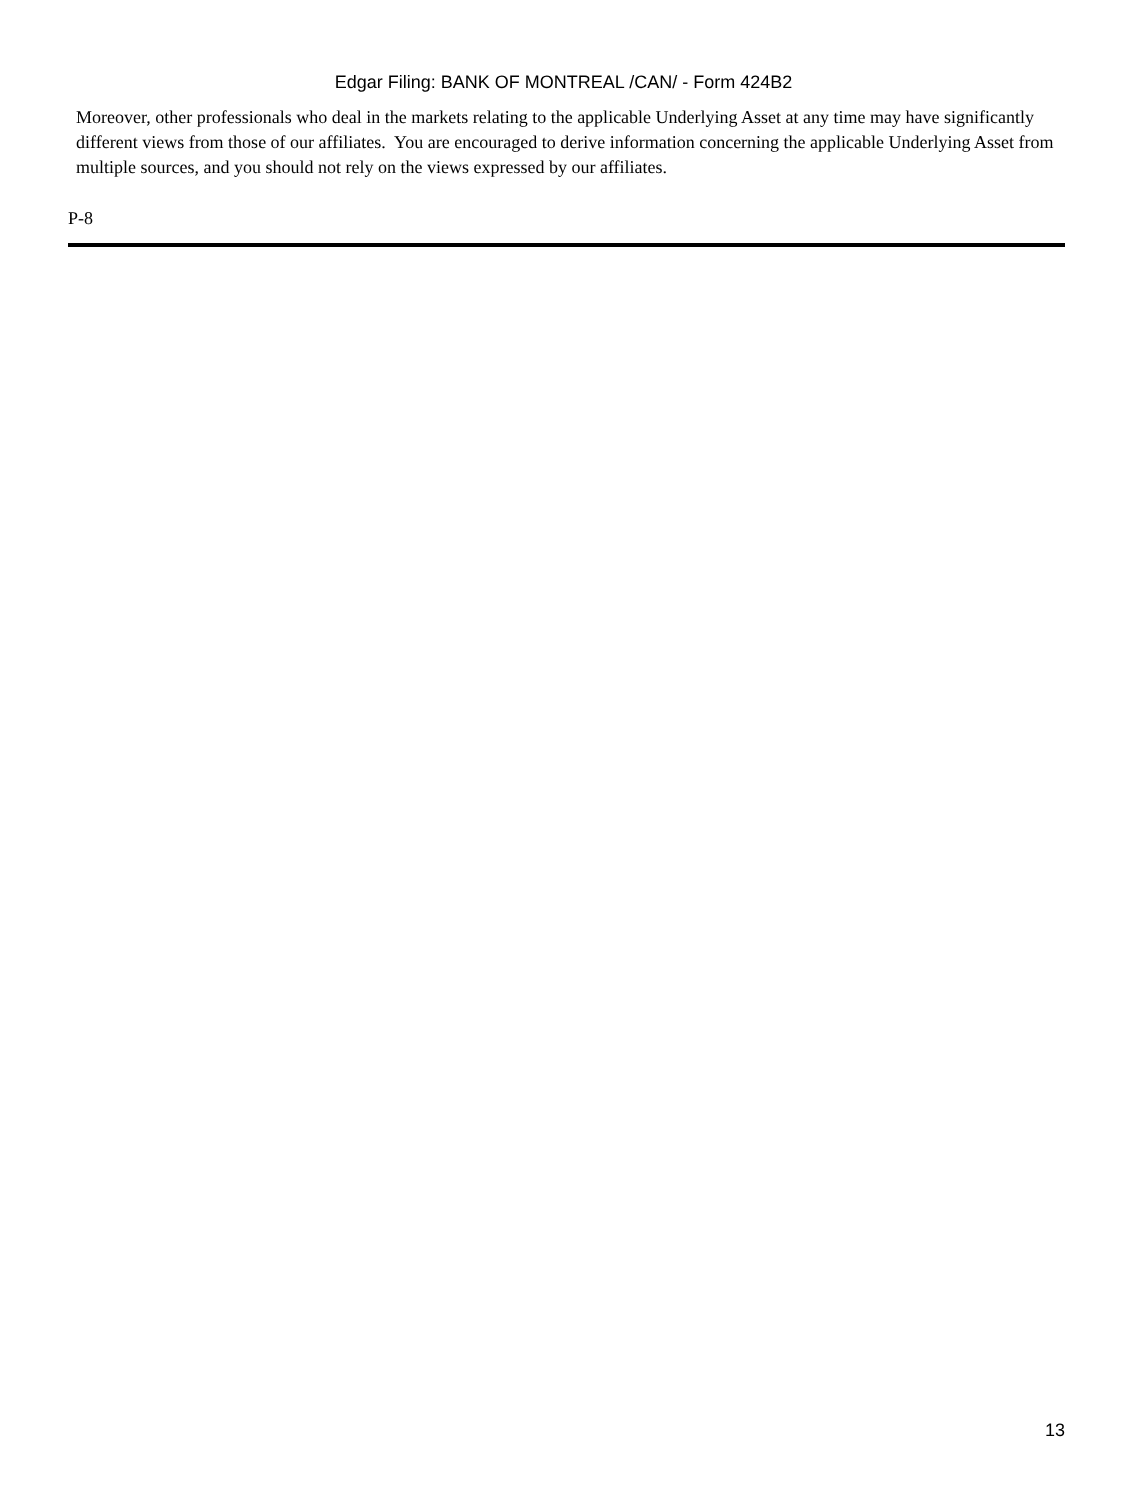Edgar Filing: BANK OF MONTREAL /CAN/ - Form 424B2
Moreover, other professionals who deal in the markets relating to the applicable Underlying Asset at any time may have significantly different views from those of our affiliates. You are encouraged to derive information concerning the applicable Underlying Asset from multiple sources, and you should not rely on the views expressed by our affiliates.
P-8
13